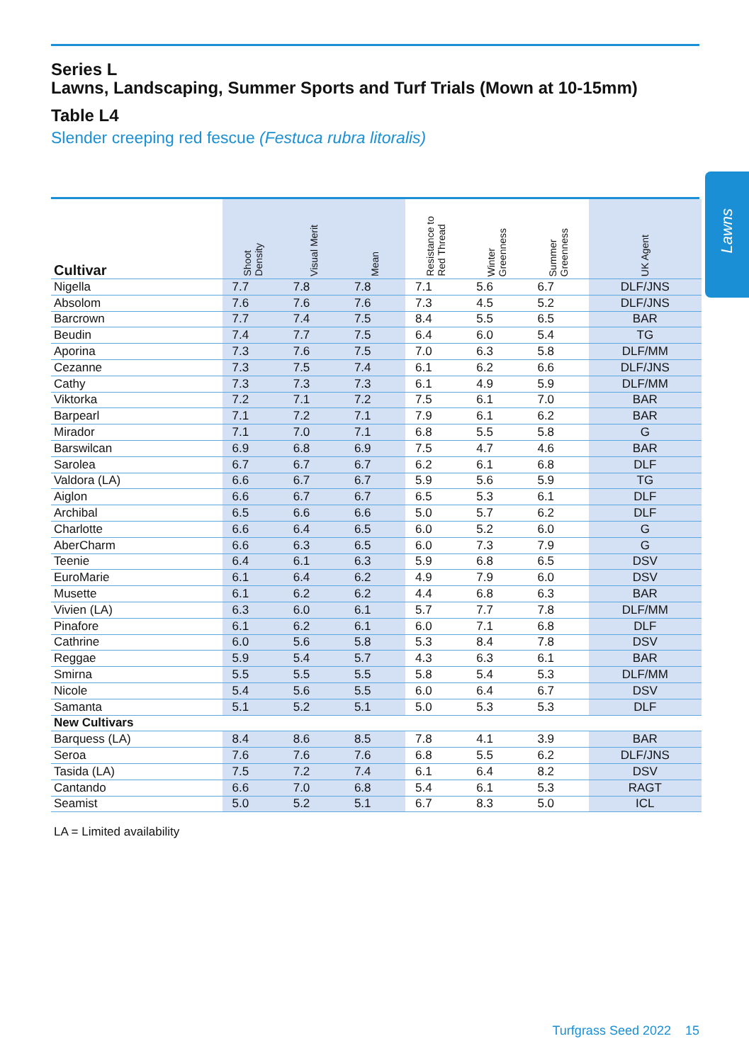Lawns
Series L
Lawns, Landscaping, Summer Sports and Turf Trials (Mown at 10-15mm)
Table L4
Slender creeping red fescue (Festuca rubra litoralis)
| Cultivar | Shoot Density | Visual Merit | Mean | Resistance to Red Thread | Winter Greenness | Summer Greenness | UK Agent |
| --- | --- | --- | --- | --- | --- | --- | --- |
| Nigella | 7.7 | 7.8 | 7.8 | 7.1 | 5.6 | 6.7 | DLF/JNS |
| Absolom | 7.6 | 7.6 | 7.6 | 7.3 | 4.5 | 5.2 | DLF/JNS |
| Barcrown | 7.7 | 7.4 | 7.5 | 8.4 | 5.5 | 6.5 | BAR |
| Beudin | 7.4 | 7.7 | 7.5 | 6.4 | 6.0 | 5.4 | TG |
| Aporina | 7.3 | 7.6 | 7.5 | 7.0 | 6.3 | 5.8 | DLF/MM |
| Cezanne | 7.3 | 7.5 | 7.4 | 6.1 | 6.2 | 6.6 | DLF/JNS |
| Cathy | 7.3 | 7.3 | 7.3 | 6.1 | 4.9 | 5.9 | DLF/MM |
| Viktorka | 7.2 | 7.1 | 7.2 | 7.5 | 6.1 | 7.0 | BAR |
| Barpearl | 7.1 | 7.2 | 7.1 | 7.9 | 6.1 | 6.2 | BAR |
| Mirador | 7.1 | 7.0 | 7.1 | 6.8 | 5.5 | 5.8 | G |
| Barswilcan | 6.9 | 6.8 | 6.9 | 7.5 | 4.7 | 4.6 | BAR |
| Sarolea | 6.7 | 6.7 | 6.7 | 6.2 | 6.1 | 6.8 | DLF |
| Valdora (LA) | 6.6 | 6.7 | 6.7 | 5.9 | 5.6 | 5.9 | TG |
| Aiglon | 6.6 | 6.7 | 6.7 | 6.5 | 5.3 | 6.1 | DLF |
| Archibal | 6.5 | 6.6 | 6.6 | 5.0 | 5.7 | 6.2 | DLF |
| Charlotte | 6.6 | 6.4 | 6.5 | 6.0 | 5.2 | 6.0 | G |
| AberCharm | 6.6 | 6.3 | 6.5 | 6.0 | 7.3 | 7.9 | G |
| Teenie | 6.4 | 6.1 | 6.3 | 5.9 | 6.8 | 6.5 | DSV |
| EuroMarie | 6.1 | 6.4 | 6.2 | 4.9 | 7.9 | 6.0 | DSV |
| Musette | 6.1 | 6.2 | 6.2 | 4.4 | 6.8 | 6.3 | BAR |
| Vivien (LA) | 6.3 | 6.0 | 6.1 | 5.7 | 7.7 | 7.8 | DLF/MM |
| Pinafore | 6.1 | 6.2 | 6.1 | 6.0 | 7.1 | 6.8 | DLF |
| Cathrine | 6.0 | 5.6 | 5.8 | 5.3 | 8.4 | 7.8 | DSV |
| Reggae | 5.9 | 5.4 | 5.7 | 4.3 | 6.3 | 6.1 | BAR |
| Smirna | 5.5 | 5.5 | 5.5 | 5.8 | 5.4 | 5.3 | DLF/MM |
| Nicole | 5.4 | 5.6 | 5.5 | 6.0 | 6.4 | 6.7 | DSV |
| Samanta | 5.1 | 5.2 | 5.1 | 5.0 | 5.3 | 5.3 | DLF |
| New Cultivars | | | | | | | |
| Barquess (LA) | 8.4 | 8.6 | 8.5 | 7.8 | 4.1 | 3.9 | BAR |
| Seroa | 7.6 | 7.6 | 7.6 | 6.8 | 5.5 | 6.2 | DLF/JNS |
| Tasida (LA) | 7.5 | 7.2 | 7.4 | 6.1 | 6.4 | 8.2 | DSV |
| Cantando | 6.6 | 7.0 | 6.8 | 5.4 | 6.1 | 5.3 | RAGT |
| Seamist | 5.0 | 5.2 | 5.1 | 6.7 | 8.3 | 5.0 | ICL |
LA = Limited availability
Turfgrass Seed 2022 15